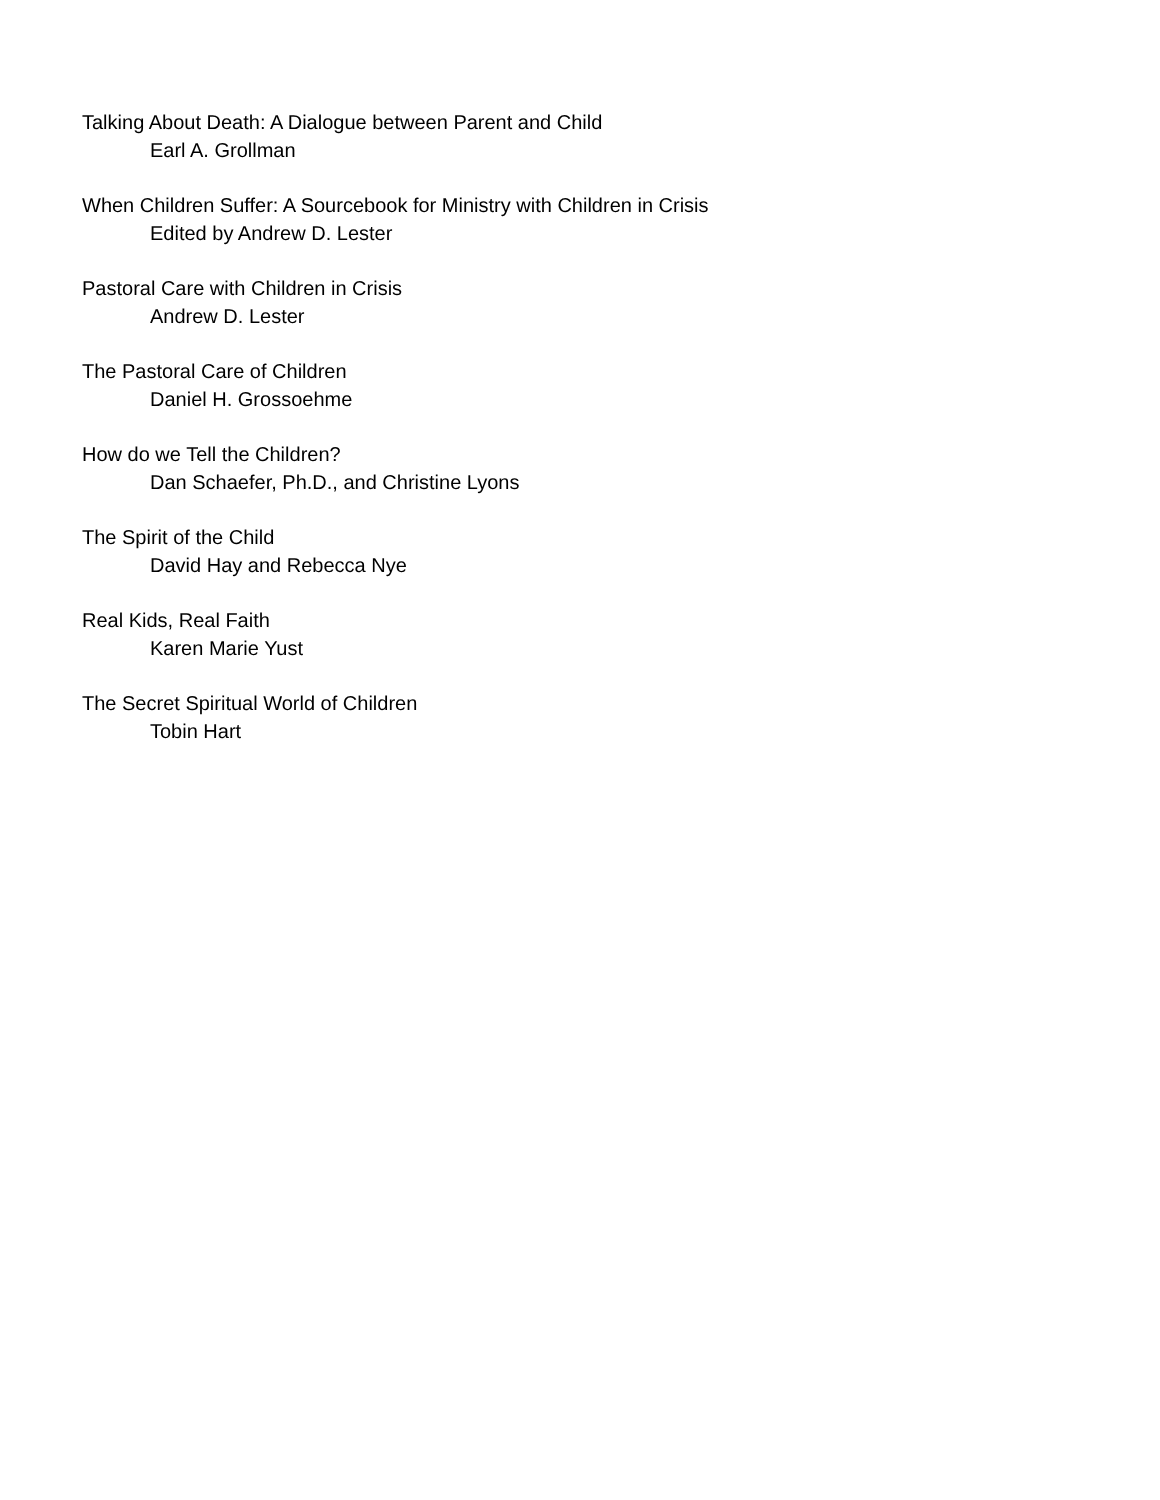Talking About Death: A Dialogue between Parent and Child
Earl A. Grollman
When Children Suffer: A Sourcebook for Ministry with Children in Crisis
Edited by Andrew D. Lester
Pastoral Care with Children in Crisis
Andrew D. Lester
The Pastoral Care of Children
Daniel H. Grossoehme
How do we Tell the Children?
Dan Schaefer, Ph.D., and Christine Lyons
The Spirit of the Child
David Hay and Rebecca Nye
Real Kids, Real Faith
Karen Marie Yust
The Secret Spiritual World of Children
Tobin Hart